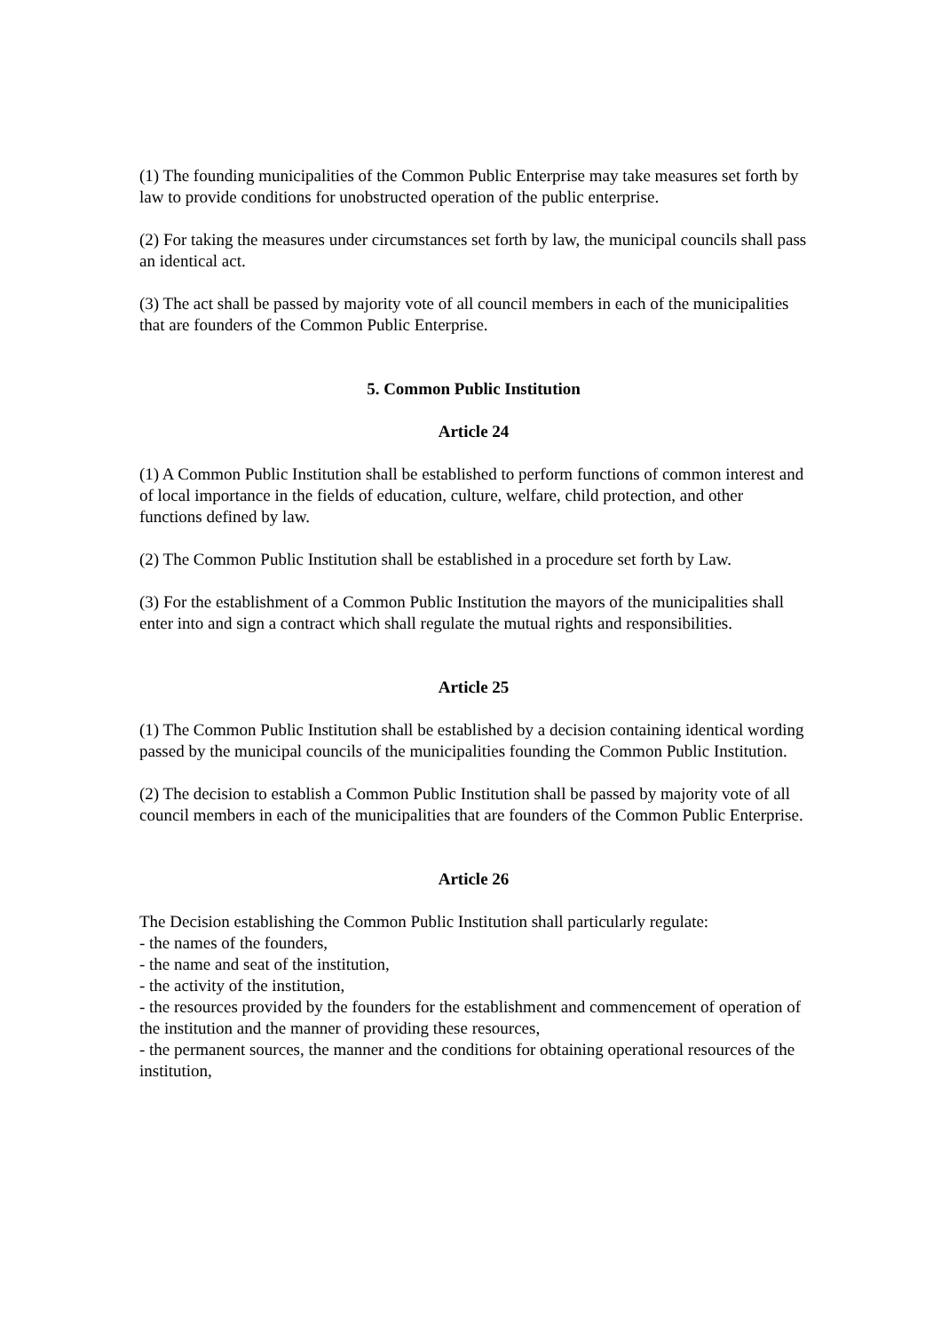(1) The founding municipalities of the Common Public Enterprise may take measures set forth by law to provide conditions for unobstructed operation of the public enterprise.
(2) For taking the measures under circumstances set forth by law, the municipal councils shall pass an identical act.
(3) The act shall be passed by majority vote of all council members in each of the municipalities that are founders of the Common Public Enterprise.
5. Common Public Institution
Article 24
(1) A Common Public Institution shall be established to perform functions of common interest and of local importance in the fields of education, culture, welfare, child protection, and other functions defined by law.
(2) The Common Public Institution shall be established in a procedure set forth by Law.
(3) For the establishment of a Common Public Institution the mayors of the municipalities shall enter into and sign a contract which shall regulate the mutual rights and responsibilities.
Article 25
(1) The Common Public Institution shall be established by a decision containing identical wording passed by the municipal councils of the municipalities founding the Common Public Institution.
(2) The decision to establish a Common Public Institution shall be passed by majority vote of all council members in each of the municipalities that are founders of the Common Public Enterprise.
Article 26
The Decision establishing the Common Public Institution shall particularly regulate:
- the names of the founders,
- the name and seat of the institution,
- the activity of the institution,
- the resources provided by the founders for the establishment and commencement of operation of the institution and the manner of providing these resources,
- the permanent sources, the manner and the conditions for obtaining operational resources of the institution,